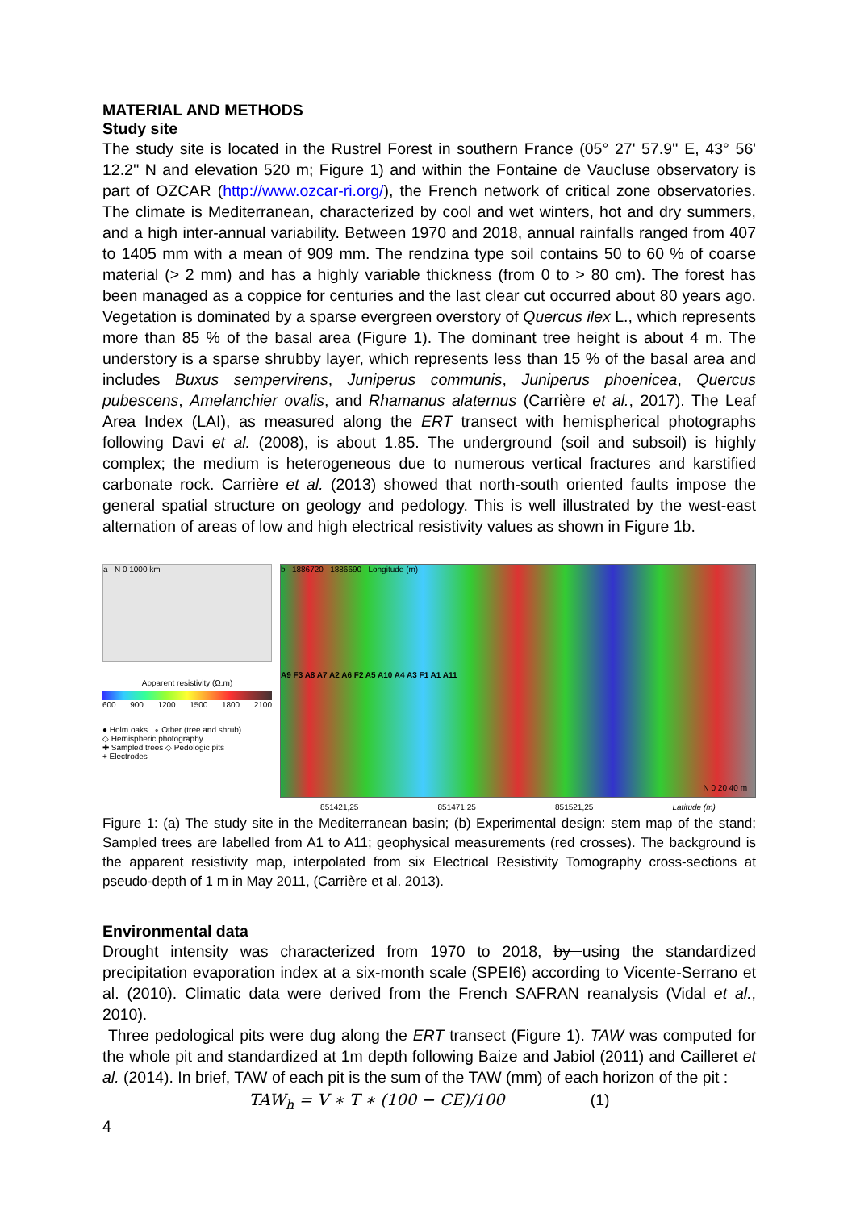MATERIAL AND METHODS
Study site
The study site is located in the Rustrel Forest in southern France (05° 27' 57.9'' E, 43° 56' 12.2'' N and elevation 520 m; Figure 1) and within the Fontaine de Vaucluse observatory is part of OZCAR (http://www.ozcar-ri.org/), the French network of critical zone observatories. The climate is Mediterranean, characterized by cool and wet winters, hot and dry summers, and a high inter-annual variability. Between 1970 and 2018, annual rainfalls ranged from 407 to 1405 mm with a mean of 909 mm. The rendzina type soil contains 50 to 60 % of coarse material (> 2 mm) and has a highly variable thickness (from 0 to > 80 cm). The forest has been managed as a coppice for centuries and the last clear cut occurred about 80 years ago. Vegetation is dominated by a sparse evergreen overstory of Quercus ilex L., which represents more than 85 % of the basal area (Figure 1). The dominant tree height is about 4 m. The understory is a sparse shrubby layer, which represents less than 15 % of the basal area and includes Buxus sempervirens, Juniperus communis, Juniperus phoenicea, Quercus pubescens, Amelanchier ovalis, and Rhamanus alaternus (Carrière et al., 2017). The Leaf Area Index (LAI), as measured along the ERT transect with hemispherical photographs following Davi et al. (2008), is about 1.85. The underground (soil and subsoil) is highly complex; the medium is heterogeneous due to numerous vertical fractures and karstified carbonate rock. Carrière et al. (2013) showed that north-south oriented faults impose the general spatial structure on geology and pedology. This is well illustrated by the west-east alternation of areas of low and high electrical resistivity values as shown in Figure 1b.
a N 0 1000 km
Apparent resistivity (Ω.m)
600 900 1200 1500 1800 2100
● Holm oaks ∘ Other (tree and shrub)
◇ Hemispheric photography
✚ Sampled trees ◇ Pedologic pits
+ Electrodes
b 1886720 1886690 Longitude (m)
A9 F3 A8 A7 A2 A6 F2 A5 A10 A4 A3 F1 A1 A11
851421,25 851471,25 851521,25 Latitude (m)
N 0 20 40 m
Figure 1: (a) The study site in the Mediterranean basin; (b) Experimental design: stem map of the stand; Sampled trees are labelled from A1 to A11; geophysical measurements (red crosses). The background is the apparent resistivity map, interpolated from six Electrical Resistivity Tomography cross-sections at pseudo-depth of 1 m in May 2011, (Carrière et al. 2013).
Environmental data
Drought intensity was characterized from 1970 to 2018, by using the standardized precipitation evaporation index at a six-month scale (SPEI6) according to Vicente-Serrano et al. (2010). Climatic data were derived from the French SAFRAN reanalysis (Vidal et al., 2010).
Three pedological pits were dug along the ERT transect (Figure 1). TAW was computed for the whole pit and standardized at 1m depth following Baize and Jabiol (2011) and Cailleret et al. (2014). In brief, TAW of each pit is the sum of the TAW (mm) of each horizon of the pit :
TAW<sub>h</sub> = V ∗ T ∗ (100 − CE)/100 (1)
4